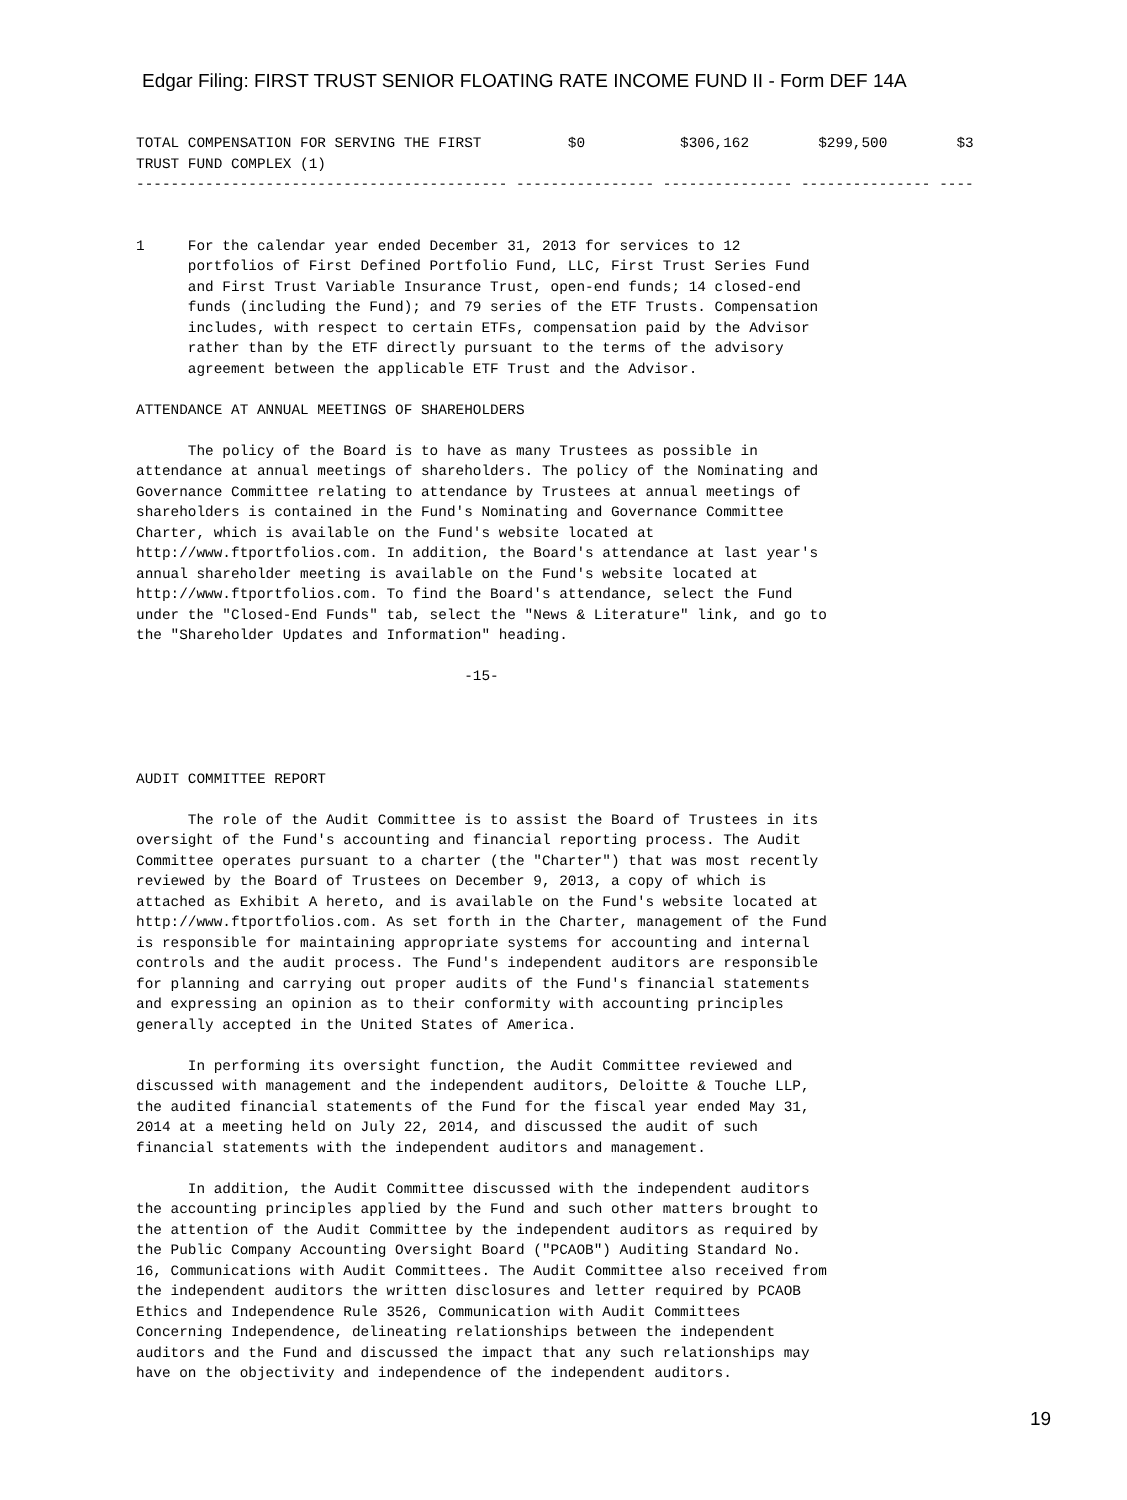Edgar Filing: FIRST TRUST SENIOR FLOATING RATE INCOME FUND II - Form DEF 14A
TOTAL COMPENSATION FOR SERVING THE FIRST $0 $306,162 $299,500 $3 TRUST FUND COMPLEX (1) ------------------------------------------- ---------------- --------------- --------------- ---- 1 For the calendar year ended December 31, 2013 for services to 12 portfolios of First Defined Portfolio Fund, LLC, First Trust Series Fund and First Trust Variable Insurance Trust, open-end funds; 14 closed-end funds (including the Fund); and 79 series of the ETF Trusts. Compensation includes, with respect to certain ETFs, compensation paid by the Advisor rather than by the ETF directly pursuant to the terms of the advisory agreement between the applicable ETF Trust and the Advisor. ATTENDANCE AT ANNUAL MEETINGS OF SHAREHOLDERS The policy of the Board is to have as many Trustees as possible in attendance at annual meetings of shareholders. The policy of the Nominating and Governance Committee relating to attendance by Trustees at annual meetings of shareholders is contained in the Fund's Nominating and Governance Committee Charter, which is available on the Fund's website located at http://www.ftportfolios.com. In addition, the Board's attendance at last year's annual shareholder meeting is available on the Fund's website located at http://www.ftportfolios.com. To find the Board's attendance, select the Fund under the "Closed-End Funds" tab, select the "News & Literature" link, and go to the "Shareholder Updates and Information" heading. -15- AUDIT COMMITTEE REPORT The role of the Audit Committee is to assist the Board of Trustees in its oversight of the Fund's accounting and financial reporting process. The Audit Committee operates pursuant to a charter (the "Charter") that was most recently reviewed by the Board of Trustees on December 9, 2013, a copy of which is attached as Exhibit A hereto, and is available on the Fund's website located at http://www.ftportfolios.com. As set forth in the Charter, management of the Fund is responsible for maintaining appropriate systems for accounting and internal controls and the audit process. The Fund's independent auditors are responsible for planning and carrying out proper audits of the Fund's financial statements and expressing an opinion as to their conformity with accounting principles generally accepted in the United States of America. In performing its oversight function, the Audit Committee reviewed and discussed with management and the independent auditors, Deloitte & Touche LLP, the audited financial statements of the Fund for the fiscal year ended May 31, 2014 at a meeting held on July 22, 2014, and discussed the audit of such financial statements with the independent auditors and management. In addition, the Audit Committee discussed with the independent auditors the accounting principles applied by the Fund and such other matters brought to the attention of the Audit Committee by the independent auditors as required by the Public Company Accounting Oversight Board ("PCAOB") Auditing Standard No. 16, Communications with Audit Committees. The Audit Committee also received from the independent auditors the written disclosures and letter required by PCAOB Ethics and Independence Rule 3526, Communication with Audit Committees Concerning Independence, delineating relationships between the independent auditors and the Fund and discussed the impact that any such relationships may have on the objectivity and independence of the independent auditors.
19